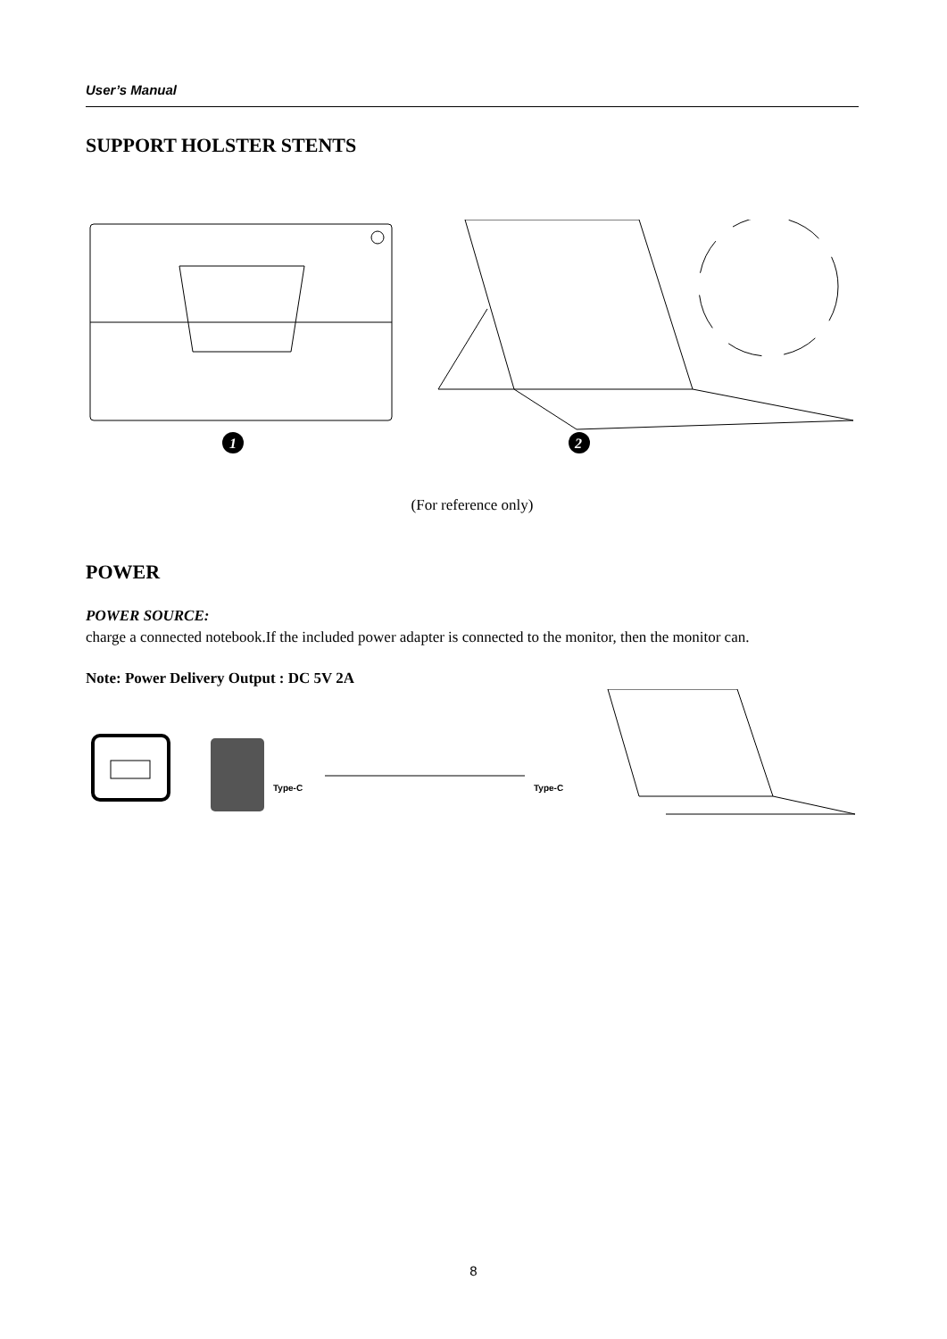User’s Manual
SUPPORT HOLSTER STENTS
1
2
(For reference only)
POWER
POWER SOURCE:
charge a connected notebook.If the included power adapter is connected to the monitor, then the monitor can.
Note: Power Delivery Output : DC 5V 2A
Type-C
Type-C
8